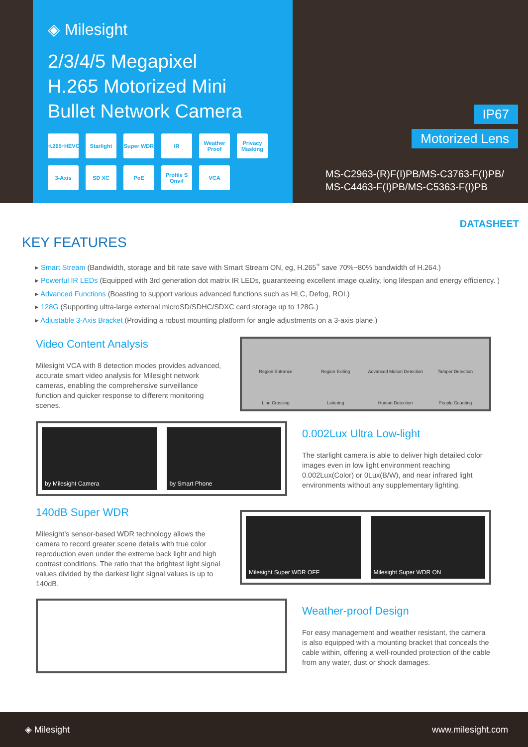◈ Milesight
2/3/4/5 Megapixel
H.265 Motorized Mini
Bullet Network Camera
H.265<sup>+</sup> HEVC
Starlight
Super WDR
IR
Weather Proof
Privacy Masking
3-Axis
SD XC
PoE
Profile S Onvif
VCA
IP67
Motorized Lens
MS-C2963-(R)F(I)PB/MS-C3763-F(I)PB/
MS-C4463-F(I)PB/MS-C5363-F(I)PB
DATASHEET
KEY FEATURES
▸ Smart Stream (Bandwidth, storage and bit rate save with Smart Stream ON, eg, H.265<sup>+</sup> save 70%~80% bandwidth of H.264.)
▸ Powerful IR LEDs (Equipped with 3rd generation dot matrix IR LEDs, guaranteeing excellent image quality, long lifespan and energy efficiency. )
▸ Advanced Functions (Boasting to support various advanced functions such as HLC, Defog, ROI.)
▸ 128G (Supporting ultra-large external microSD/SDHC/SDXC card storage up to 128G.)
▸ Adjustable 3-Axis Bracket (Providing a robust mounting platform for angle adjustments on a 3-axis plane.)
Video Content Analysis
Milesight VCA with 8 detection modes provides advanced, accurate smart video analysis for Milesight network cameras, enabling the comprehensive surveillance function and quicker response to different monitoring scenes.
Region Entrance Region Exiting Advanced Motion Detection Tamper Detection Line Crossing Loitering Human Detection People Counting
by Milesight Camera by Smart Phone
0.002Lux Ultra Low-light
The starlight camera is able to deliver high detailed color images even in low light environment reaching 0.002Lux(Color) or 0Lux(B/W), and near infrared light environments without any supplementary lighting.
140dB Super WDR
Milesight’s sensor-based WDR technology allows the camera to record greater scene details with true color reproduction even under the extreme back light and high contrast conditions. The ratio that the brightest light signal values divided by the darkest light signal values is up to 140dB.
Milesight Super WDR OFF Milesight Super WDR ON
Weather-proof Design
For easy management and weather resistant, the camera is also equipped with a mounting bracket that conceals the cable within, offering a well-rounded protection of the cable from any water, dust or shock damages.
◈ Milesight www.milesight.com